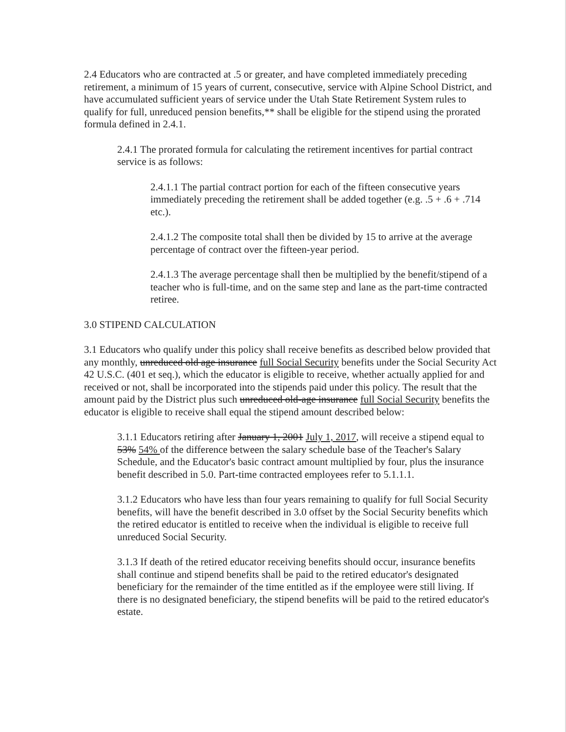2.4 Educators who are contracted at .5 or greater, and have completed immediately preceding retirement, a minimum of 15 years of current, consecutive, service with Alpine School District, and have accumulated sufficient years of service under the Utah State Retirement System rules to qualify for full, unreduced pension benefits,** shall be eligible for the stipend using the prorated formula defined in 2.4.1.
2.4.1 The prorated formula for calculating the retirement incentives for partial contract service is as follows:
2.4.1.1 The partial contract portion for each of the fifteen consecutive years immediately preceding the retirement shall be added together (e.g. .5 + .6 + .714 etc.).
2.4.1.2 The composite total shall then be divided by 15 to arrive at the average percentage of contract over the fifteen-year period.
2.4.1.3 The average percentage shall then be multiplied by the benefit/stipend of a teacher who is full-time, and on the same step and lane as the part-time contracted retiree.
3.0 STIPEND CALCULATION
3.1 Educators who qualify under this policy shall receive benefits as described below provided that any monthly, unreduced old age insurance full Social Security benefits under the Social Security Act 42 U.S.C. (401 et seq.), which the educator is eligible to receive, whether actually applied for and received or not, shall be incorporated into the stipends paid under this policy. The result that the amount paid by the District plus such unreduced old-age insurance full Social Security benefits the educator is eligible to receive shall equal the stipend amount described below:
3.1.1 Educators retiring after January 1, 2001 July 1, 2017, will receive a stipend equal to 53% 54% of the difference between the salary schedule base of the Teacher's Salary Schedule, and the Educator's basic contract amount multiplied by four, plus the insurance benefit described in 5.0. Part-time contracted employees refer to 5.1.1.1.
3.1.2 Educators who have less than four years remaining to qualify for full Social Security benefits, will have the benefit described in 3.0 offset by the Social Security benefits which the retired educator is entitled to receive when the individual is eligible to receive full unreduced Social Security.
3.1.3 If death of the retired educator receiving benefits should occur, insurance benefits shall continue and stipend benefits shall be paid to the retired educator's designated beneficiary for the remainder of the time entitled as if the employee were still living. If there is no designated beneficiary, the stipend benefits will be paid to the retired educator's estate.